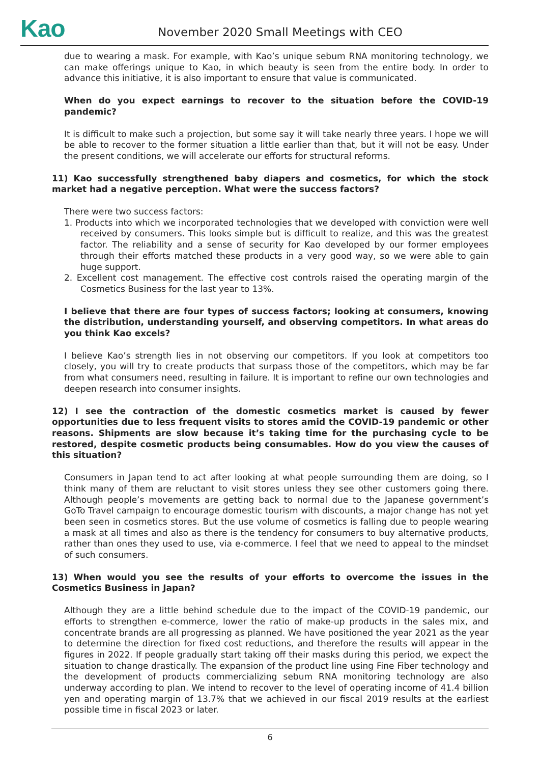Kao November 2020 Small Meetings with CEO
due to wearing a mask. For example, with Kao’s unique sebum RNA monitoring technology, we can make offerings unique to Kao, in which beauty is seen from the entire body. In order to advance this initiative, it is also important to ensure that value is communicated.
When do you expect earnings to recover to the situation before the COVID-19 pandemic?
It is difficult to make such a projection, but some say it will take nearly three years. I hope we will be able to recover to the former situation a little earlier than that, but it will not be easy. Under the present conditions, we will accelerate our efforts for structural reforms.
11) Kao successfully strengthened baby diapers and cosmetics, for which the stock market had a negative perception. What were the success factors?
There were two success factors:
1. Products into which we incorporated technologies that we developed with conviction were well received by consumers. This looks simple but is difficult to realize, and this was the greatest factor. The reliability and a sense of security for Kao developed by our former employees through their efforts matched these products in a very good way, so we were able to gain huge support.
2. Excellent cost management. The effective cost controls raised the operating margin of the Cosmetics Business for the last year to 13%.
I believe that there are four types of success factors; looking at consumers, knowing the distribution, understanding yourself, and observing competitors. In what areas do you think Kao excels?
I believe Kao’s strength lies in not observing our competitors. If you look at competitors too closely, you will try to create products that surpass those of the competitors, which may be far from what consumers need, resulting in failure. It is important to refine our own technologies and deepen research into consumer insights.
12) I see the contraction of the domestic cosmetics market is caused by fewer opportunities due to less frequent visits to stores amid the COVID-19 pandemic or other reasons. Shipments are slow because it’s taking time for the purchasing cycle to be restored, despite cosmetic products being consumables. How do you view the causes of this situation?
Consumers in Japan tend to act after looking at what people surrounding them are doing, so I think many of them are reluctant to visit stores unless they see other customers going there. Although people’s movements are getting back to normal due to the Japanese government’s GoTo Travel campaign to encourage domestic tourism with discounts, a major change has not yet been seen in cosmetics stores. But the use volume of cosmetics is falling due to people wearing a mask at all times and also as there is the tendency for consumers to buy alternative products, rather than ones they used to use, via e-commerce. I feel that we need to appeal to the mindset of such consumers.
13) When would you see the results of your efforts to overcome the issues in the Cosmetics Business in Japan?
Although they are a little behind schedule due to the impact of the COVID-19 pandemic, our efforts to strengthen e-commerce, lower the ratio of make-up products in the sales mix, and concentrate brands are all progressing as planned. We have positioned the year 2021 as the year to determine the direction for fixed cost reductions, and therefore the results will appear in the figures in 2022. If people gradually start taking off their masks during this period, we expect the situation to change drastically. The expansion of the product line using Fine Fiber technology and the development of products commercializing sebum RNA monitoring technology are also underway according to plan. We intend to recover to the level of operating income of 41.4 billion yen and operating margin of 13.7% that we achieved in our fiscal 2019 results at the earliest possible time in fiscal 2023 or later.
6